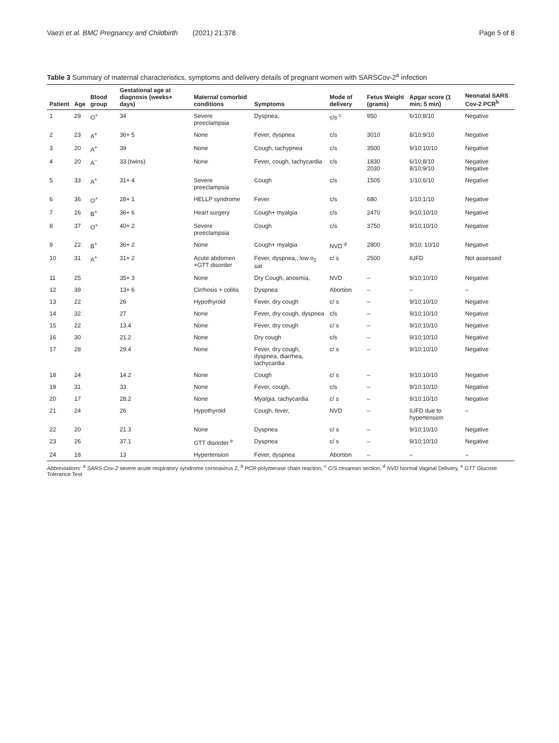Vaezi et al. BMC Pregnancy and Childbirth (2021) 21:378 Page 5 of 8
Table 3 Summary of maternal characteristics, symptoms and delivery details of pregnant women with SARSCov-2<sup>a</sup> infection
| Patient | Age | Blood group | Gestational age at diagnosis (weeks+ days) | Maternal comorbid conditions | Symptoms | Mode of delivery | Fetus Weight (grams) | Apgar score (1 min; 5 min) | Neonatal SARS Cov-2 PCR<sup>b</sup> |
| --- | --- | --- | --- | --- | --- | --- | --- | --- | --- |
| 1 | 29 | O<sup>+</sup> | 34 | Severe preeclampsia | Dyspnea, | c/s <sup>c</sup> | 950 | 6/10;8/10 | Negative |
| 2 | 23 | A<sup>+</sup> | 36+ 5 | None | Fever, dyspnea | c/s | 3010 | 8/10;9/10 | Negative |
| 3 | 20 | A<sup>+</sup> | 39 | None | Cough, tachypnea | c/s | 3500 | 9/10;10/10 | Negative |
| 4 | 20 | A<sup>−</sup> | 33 (twins) | None | Fever, cough, tachycardia | c/s | 1830 2030 | 6/10;8/10 8/10;9/10 | Negative Negative |
| 5 | 33 | A<sup>+</sup> | 31+ 4 | Severe preeclampsia | Cough | c/s | 1505 | 1/10;6/10 | Negative |
| 6 | 36 | O<sup>+</sup> | 28+ 1 | HELLP syndrome | Fever | c/s | 680 | 1/10;1/10 | Negative |
| 7 | 26 | B<sup>+</sup> | 36+ 6 | Heart surgery | Cough+ myalgia | c/s | 2470 | 9/10;10/10 | Negative |
| 8 | 37 | O<sup>+</sup> | 40+ 2 | Severe preeclampsia | Cough | c/s | 3750 | 9/10;10/10 | Negative |
| 9 | 22 | B<sup>+</sup> | 36+ 2 | None | Cough+ myalgia | NVD <sup>d</sup> | 2800 | 9/10; 10/10 | Negative |
| 10 | 31 | A<sup>+</sup> | 31+ 2 | Acute abdomen +GTT disorder | Fever, dyspnea,, low o<sub>2</sub> sat | c/ s | 2500 | IUFD | Not assessed |
| 11 | 25 | | 35+ 3 | None | Dry Cough, anosmia, | NVD | – | 9/10;10/10 | Negative |
| 12 | 39 | | 13+ 6 | Cirrhosis + colitis | Dyspnea | Abortion | – | – | – |
| 13 | 22 | | 26 | Hypothyroid | Fever, dry cough | c/ s | – | 9/10;10/10 | Negative |
| 14 | 32 | | 27 | None | Fever, dry cough, dyspnea | c/s | – | 9/10;10/10 | Negative |
| 15 | 22 | | 13.4 | None | Fever, dry cough | c/ s | – | 9/10;10/10 | Negative |
| 16 | 30 | | 21.2 | None | Dry cough | c/s | – | 9/10;10/10 | Negative |
| 17 | 28 | | 29.4 | None | Fever, dry cough, dyspnea, diarrhea, tachycardia | c/ s | – | 9/10;10/10 | Negative |
| 18 | 24 | | 14.2 | None | Cough | c/ s | – | 9/10;10/10 | Negative |
| 19 | 31 | | 33 | None | Fever, cough, | c/s | – | 9/10;10/10 | Negative |
| 20 | 17 | | 28.2 | None | Myalgia, tachycardia | c/ s | – | 9/10;10/10 | Negative |
| 21 | 24 | | 26 | Hypothyroid | Cough, fever, | NVD | – | IUFD due to hypertension | – |
| 22 | 20 | | 21.3 | None | Dyspnea | c/ s | – | 9/10;10/10 | Negative |
| 23 | 26 | | 37.1 | GTT disorder <sup>e</sup> | Dyspnea | c/ s | – | 9/10;10/10 | Negative |
| 24 | 18 | | 13 | Hypertension | Fever, dyspnea | Abortion | – | – | – |
Abbreviations: <sup>a</sup> SARS-Cov-2 severe acute respiratory syndrome coronavirus 2, <sup>b</sup> PCR polymerase chain reaction, <sup>c</sup> C/S cesarean section, <sup>d</sup> NVD Normal Vaginal Delivery, <sup>e</sup> GTT Glucose Tolerance Test